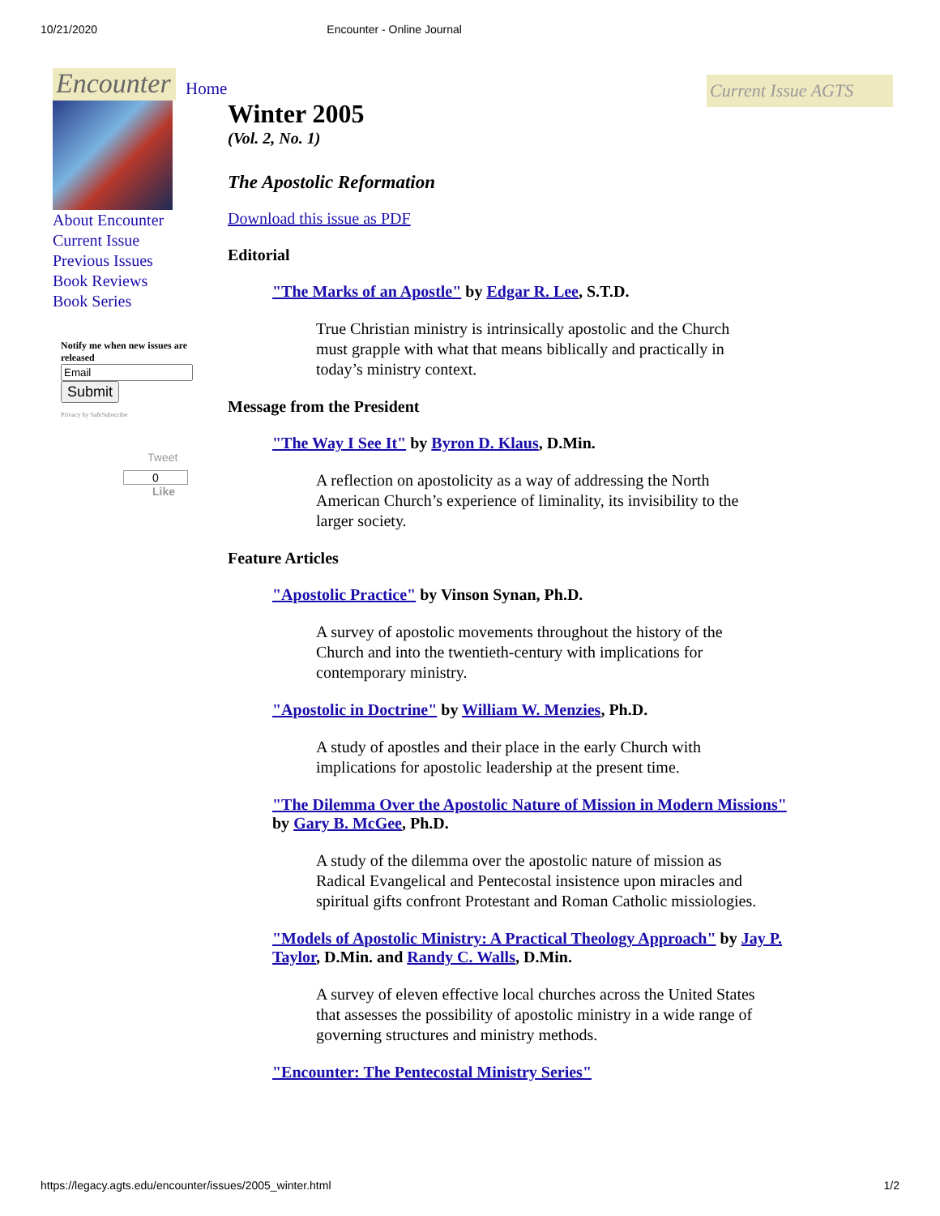10/21/2020 Encounter - Online Journal
Home
Current Issue AGTS
Encounter
About Encounter
Current Issue
Previous Issues
Book Reviews
Book Series
Notify me when new issues are released
Submit
Privacy by SafeSubscribe
Tweet
0
Like
Winter 2005
(Vol. 2, No. 1)
The Apostolic Reformation
Download this issue as PDF
Editorial
"The Marks of an Apostle" by Edgar R. Lee, S.T.D.
True Christian ministry is intrinsically apostolic and the Church must grapple with what that means biblically and practically in today’s ministry context.
Message from the President
"The Way I See It" by Byron D. Klaus, D.Min.
A reflection on apostolicity as a way of addressing the North American Church’s experience of liminality, its invisibility to the larger society.
Feature Articles
"Apostolic Practice" by Vinson Synan, Ph.D.
A survey of apostolic movements throughout the history of the Church and into the twentieth-century with implications for contemporary ministry.
"Apostolic in Doctrine" by William W. Menzies, Ph.D.
A study of apostles and their place in the early Church with implications for apostolic leadership at the present time.
"The Dilemma Over the Apostolic Nature of Mission in Modern Missions" by Gary B. McGee, Ph.D.
A study of the dilemma over the apostolic nature of mission as Radical Evangelical and Pentecostal insistence upon miracles and spiritual gifts confront Protestant and Roman Catholic missiologies.
"Models of Apostolic Ministry: A Practical Theology Approach" by Jay P. Taylor, D.Min. and Randy C. Walls, D.Min.
A survey of eleven effective local churches across the United States that assesses the possibility of apostolic ministry in a wide range of governing structures and ministry methods.
"Encounter: The Pentecostal Ministry Series"
https://legacy.agts.edu/encounter/issues/2005_winter.html 1/2